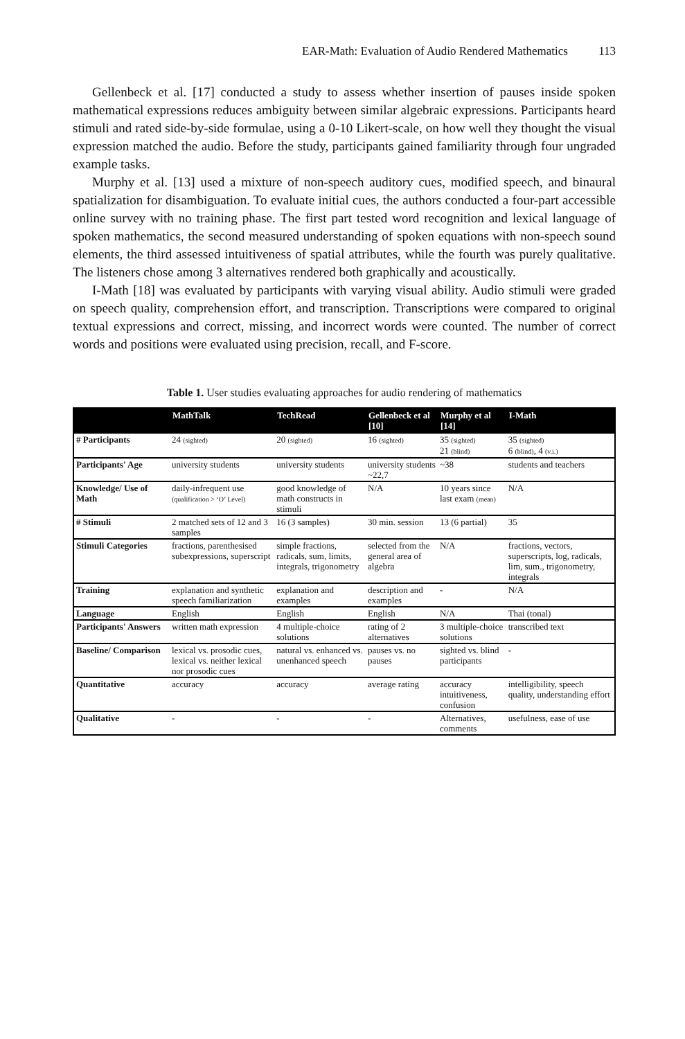EAR-Math: Evaluation of Audio Rendered Mathematics 113
Gellenbeck et al. [17] conducted a study to assess whether insertion of pauses inside spoken mathematical expressions reduces ambiguity between similar algebraic expressions. Participants heard stimuli and rated side-by-side formulae, using a 0-10 Likert-scale, on how well they thought the visual expression matched the audio. Before the study, participants gained familiarity through four ungraded example tasks.
Murphy et al. [13] used a mixture of non-speech auditory cues, modified speech, and binaural spatialization for disambiguation. To evaluate initial cues, the authors conducted a four-part accessible online survey with no training phase. The first part tested word recognition and lexical language of spoken mathematics, the second measured understanding of spoken equations with non-speech sound elements, the third assessed intuitiveness of spatial attributes, while the fourth was purely qualitative. The listeners chose among 3 alternatives rendered both graphically and acoustically.
I-Math [18] was evaluated by participants with varying visual ability. Audio stimuli were graded on speech quality, comprehension effort, and transcription. Transcriptions were compared to original textual expressions and correct, missing, and incorrect words were counted. The number of correct words and positions were evaluated using precision, recall, and F-score.
Table 1. User studies evaluating approaches for audio rendering of mathematics
| | MathTalk | TechRead | Gellenbeck et al [10] | Murphy et al [14] | I-Math |
| --- | --- | --- | --- | --- | --- |
| # Participants | 24 (sighted) | 20 (sighted) | 16 (sighted) | 35 (sighted) 21 (blind) | 35 (sighted) 6 (blind) , 4 (v.i.) |
| Participants' Age | university students | university students | university students ~22,7 | ~38 | students and teachers |
| Knowledge/ Use of Math | daily-infrequent use (qualification > ‘O’ Level) | good knowledge of math constructs in stimuli | N/A | 10 years since last exam (mean) | N/A |
| # Stimuli | 2 matched sets of 12 and 3 samples | 16 (3 samples) | 30 min. session | 13 (6 partial) | 35 |
| Stimuli Categories | fractions, parenthesised subexpressions, superscript | simple fractions, radicals, sum, limits, integrals, trigonometry | selected from the general area of algebra | N/A | fractions, vectors, superscripts, log, radicals, lim, sum., trigonometry, integrals |
| Training | explanation and synthetic speech familiarization | explanation and examples | description and examples | - | N/A |
| Language | English | English | English | N/A | Thai (tonal) |
| Participants' Answers | written math expression | 4 multiple-choice solutions | rating of 2 alternatives | 3 multiple-choice solutions | transcribed text |
| Baseline/ Comparison | lexical vs. prosodic cues, lexical vs. neither lexical nor prosodic cues | natural vs. enhanced vs. unenhanced speech | pauses vs. no pauses | sighted vs. blind participants | - |
| Quantitative | accuracy | accuracy | average rating | accuracy intuitiveness, confusion | intelligibility, speech quality, understanding effort |
| Qualitative | - | - | - | Alternatives, comments | usefulness, ease of use |